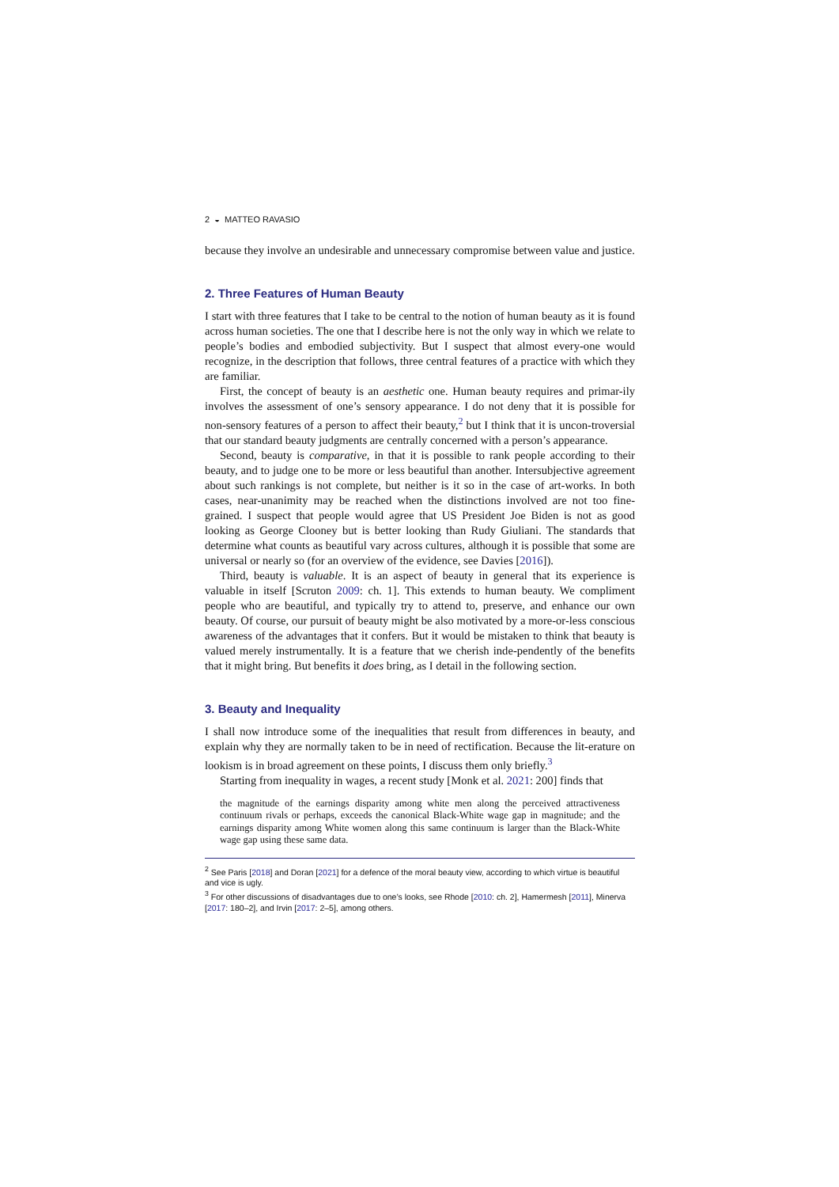2 ◒ MATTEO RAVASIO
because they involve an undesirable and unnecessary compromise between value and justice.
2. Three Features of Human Beauty
I start with three features that I take to be central to the notion of human beauty as it is found across human societies. The one that I describe here is not the only way in which we relate to people’s bodies and embodied subjectivity. But I suspect that almost every-one would recognize, in the description that follows, three central features of a practice with which they are familiar.
First, the concept of beauty is an aesthetic one. Human beauty requires and primar-ily involves the assessment of one’s sensory appearance. I do not deny that it is possible for non-sensory features of a person to affect their beauty,<sup>2</sup> but I think that it is uncon-troversial that our standard beauty judgments are centrally concerned with a person’s appearance.
Second, beauty is comparative, in that it is possible to rank people according to their beauty, and to judge one to be more or less beautiful than another. Intersubjective agreement about such rankings is not complete, but neither is it so in the case of art-works. In both cases, near-unanimity may be reached when the distinctions involved are not too fine-grained. I suspect that people would agree that US President Joe Biden is not as good looking as George Clooney but is better looking than Rudy Giuliani. The standards that determine what counts as beautiful vary across cultures, although it is possible that some are universal or nearly so (for an overview of the evidence, see Davies [2016]).
Third, beauty is valuable. It is an aspect of beauty in general that its experience is valuable in itself [Scruton 2009: ch. 1]. This extends to human beauty. We compliment people who are beautiful, and typically try to attend to, preserve, and enhance our own beauty. Of course, our pursuit of beauty might be also motivated by a more-or-less conscious awareness of the advantages that it confers. But it would be mistaken to think that beauty is valued merely instrumentally. It is a feature that we cherish inde-pendently of the benefits that it might bring. But benefits it does bring, as I detail in the following section.
3. Beauty and Inequality
I shall now introduce some of the inequalities that result from differences in beauty, and explain why they are normally taken to be in need of rectification. Because the lit-erature on lookism is in broad agreement on these points, I discuss them only briefly.<sup>3</sup>
Starting from inequality in wages, a recent study [Monk et al. 2021: 200] finds that
the magnitude of the earnings disparity among white men along the perceived attractiveness continuum rivals or perhaps, exceeds the canonical Black-White wage gap in magnitude; and the earnings disparity among White women along this same continuum is larger than the Black-White wage gap using these same data.
<sup>2</sup> See Paris [2018] and Doran [2021] for a defence of the moral beauty view, according to which virtue is beautiful and vice is ugly.
<sup>3</sup> For other discussions of disadvantages due to one’s looks, see Rhode [2010: ch. 2], Hamermesh [2011], Minerva [2017: 180–2], and Irvin [2017: 2–5], among others.